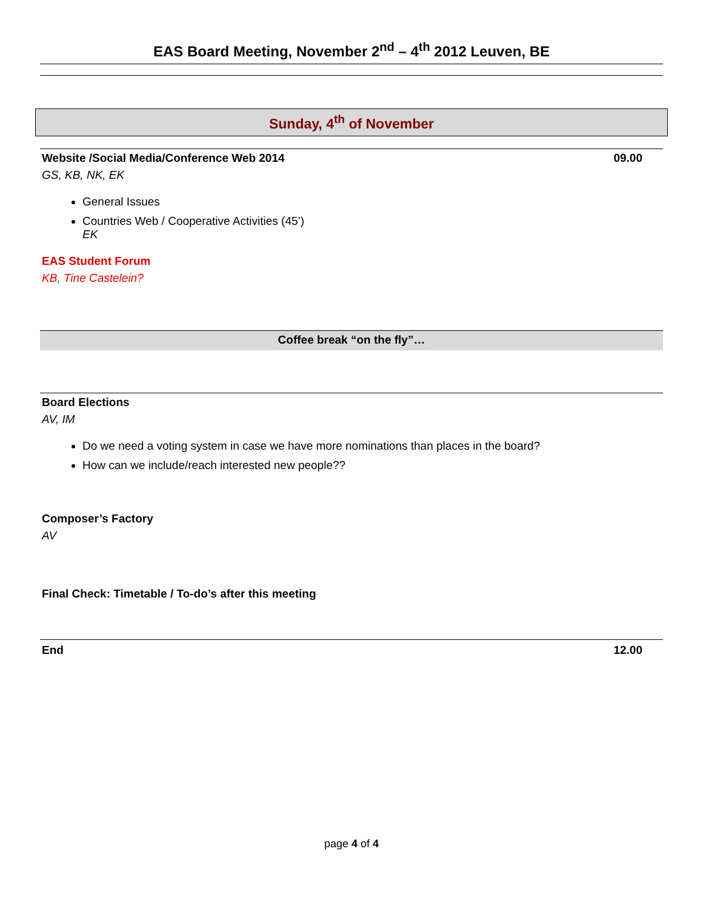EAS Board Meeting, November 2<sup>nd</sup> – 4<sup>th</sup> 2012 Leuven, BE
Sunday, 4<sup>th</sup> of November
Website /Social Media/Conference Web 2014 09.00
GS, KB, NK, EK
General Issues
Countries Web / Cooperative Activities (45’)
EK
EAS Student Forum
KB, Tine Castelein?
Coffee break “on the fly”…
Board Elections
AV, IM
Do we need a voting system in case we have more nominations than places in the board?
How can we include/reach interested new people??
Composer’s Factory
AV
Final Check: Timetable / To-do’s after this meeting
End 12.00
page 4 of 4